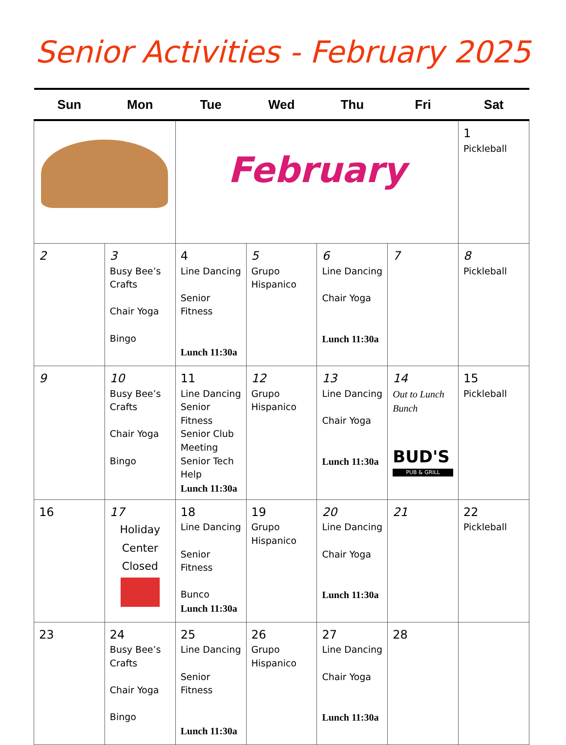Senior Activities - February 2025
| Sun | Mon | Tue | Wed | Thu | Fri | Sat |
| --- | --- | --- | --- | --- | --- | --- |
| | | February | | | | 1 Pickleball |
| 2 | 3 Busy Bee’s Crafts Chair Yoga Bingo | 4 Line Dancing Senior Fitness Lunch 11:30a | 5 Grupo Hispanico | 6 Line Dancing Chair Yoga Lunch 11:30a | 7 | 8 Pickleball |
| 9 | 10 Busy Bee’s Crafts Chair Yoga Bingo | 11 Line Dancing Senior Fitness Senior Club Meeting Senior Tech Help Lunch 11:30a | 12 Grupo Hispanico | 13 Line Dancing Chair Yoga Lunch 11:30a | 14 Out to Lunch Bunch BUD'S PUB & GRILL | 15 Pickleball |
| 16 | 17 Holiday Center Closed | 18 Line Dancing Senior Fitness Bunco Lunch 11:30a | 19 Grupo Hispanico | 20 Line Dancing Chair Yoga Lunch 11:30a | 21 | 22 Pickleball |
| 23 | 24 Busy Bee’s Crafts Chair Yoga Bingo | 25 Line Dancing Senior Fitness Lunch 11:30a | 26 Grupo Hispanico | 27 Line Dancing Chair Yoga Lunch 11:30a | 28 | |